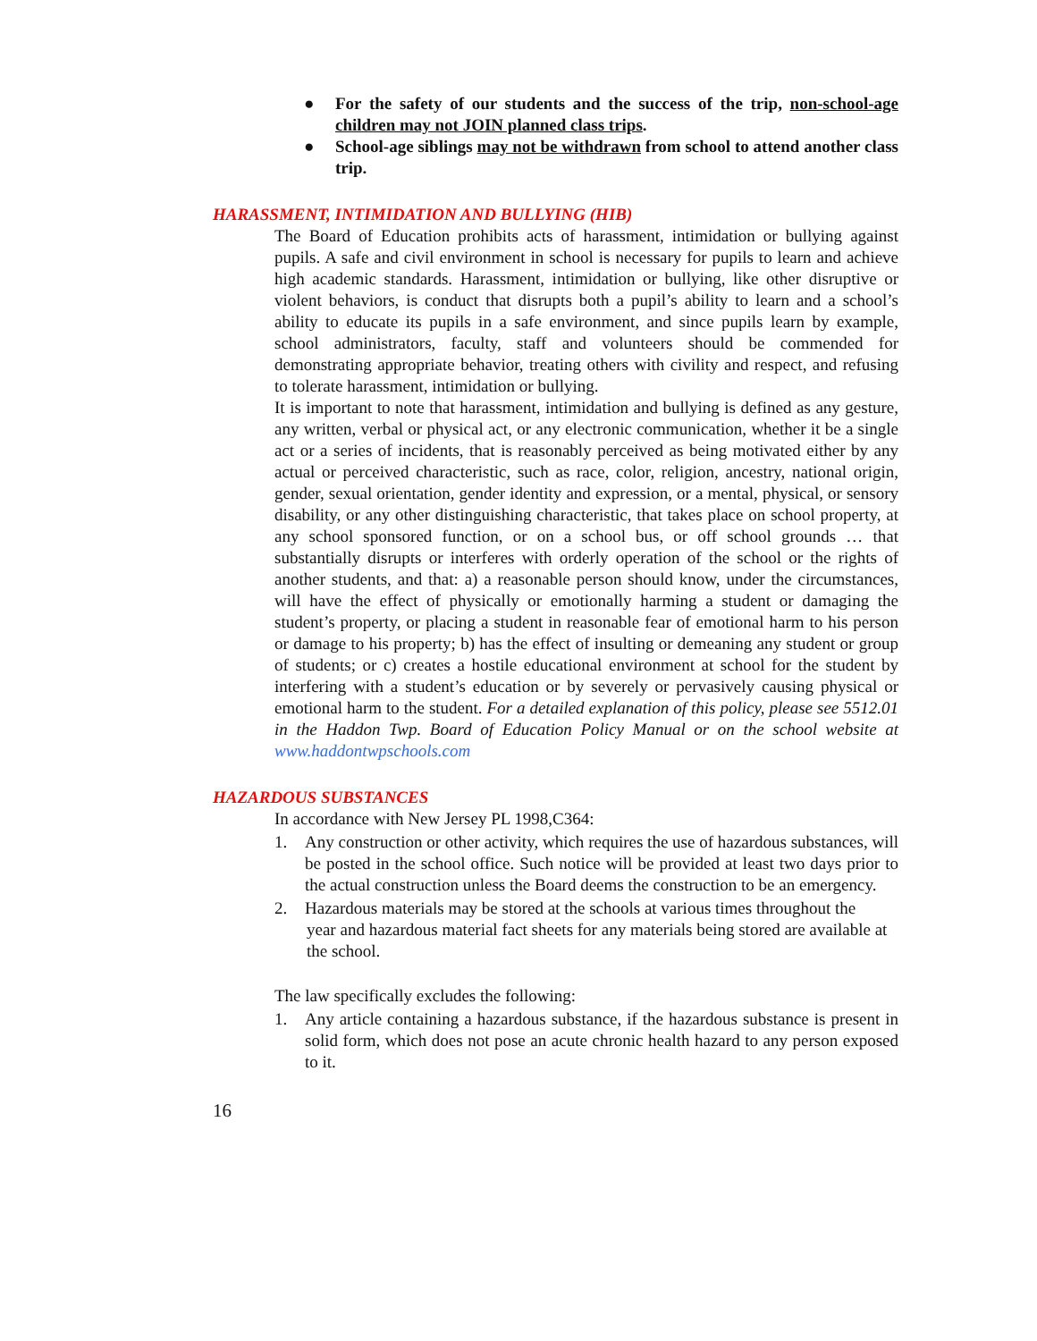● For the safety of our students and the success of the trip, non-school-age children may not JOIN planned class trips.
● School-age siblings may not be withdrawn from school to attend another class trip.
HARASSMENT, INTIMIDATION AND BULLYING (HIB)
The Board of Education prohibits acts of harassment, intimidation or bullying against pupils. A safe and civil environment in school is necessary for pupils to learn and achieve high academic standards. Harassment, intimidation or bullying, like other disruptive or violent behaviors, is conduct that disrupts both a pupil’s ability to learn and a school’s ability to educate its pupils in a safe environment, and since pupils learn by example, school administrators, faculty, staff and volunteers should be commended for demonstrating appropriate behavior, treating others with civility and respect, and refusing to tolerate harassment, intimidation or bullying.
It is important to note that harassment, intimidation and bullying is defined as any gesture, any written, verbal or physical act, or any electronic communication, whether it be a single act or a series of incidents, that is reasonably perceived as being motivated either by any actual or perceived characteristic, such as race, color, religion, ancestry, national origin, gender, sexual orientation, gender identity and expression, or a mental, physical, or sensory disability, or any other distinguishing characteristic, that takes place on school property, at any school sponsored function, or on a school bus, or off school grounds … that substantially disrupts or interferes with orderly operation of the school or the rights of another students, and that: a) a reasonable person should know, under the circumstances, will have the effect of physically or emotionally harming a student or damaging the student’s property, or placing a student in reasonable fear of emotional harm to his person or damage to his property; b) has the effect of insulting or demeaning any student or group of students; or c) creates a hostile educational environment at school for the student by interfering with a student’s education or by severely or pervasively causing physical or emotional harm to the student. For a detailed explanation of this policy, please see 5512.01 in the Haddon Twp. Board of Education Policy Manual or on the school website at www.haddontwpschools.com
HAZARDOUS SUBSTANCES
In accordance with New Jersey PL 1998,C364:
1. Any construction or other activity, which requires the use of hazardous substances, will be posted in the school office. Such notice will be provided at least two days prior to the actual construction unless the Board deems the construction to be an emergency.
2. Hazardous materials may be stored at the schools at various times throughout the
year and hazardous material fact sheets for any materials being stored are available at the school.
The law specifically excludes the following:
1. Any article containing a hazardous substance, if the hazardous substance is present in solid form, which does not pose an acute chronic health hazard to any person exposed to it.
16